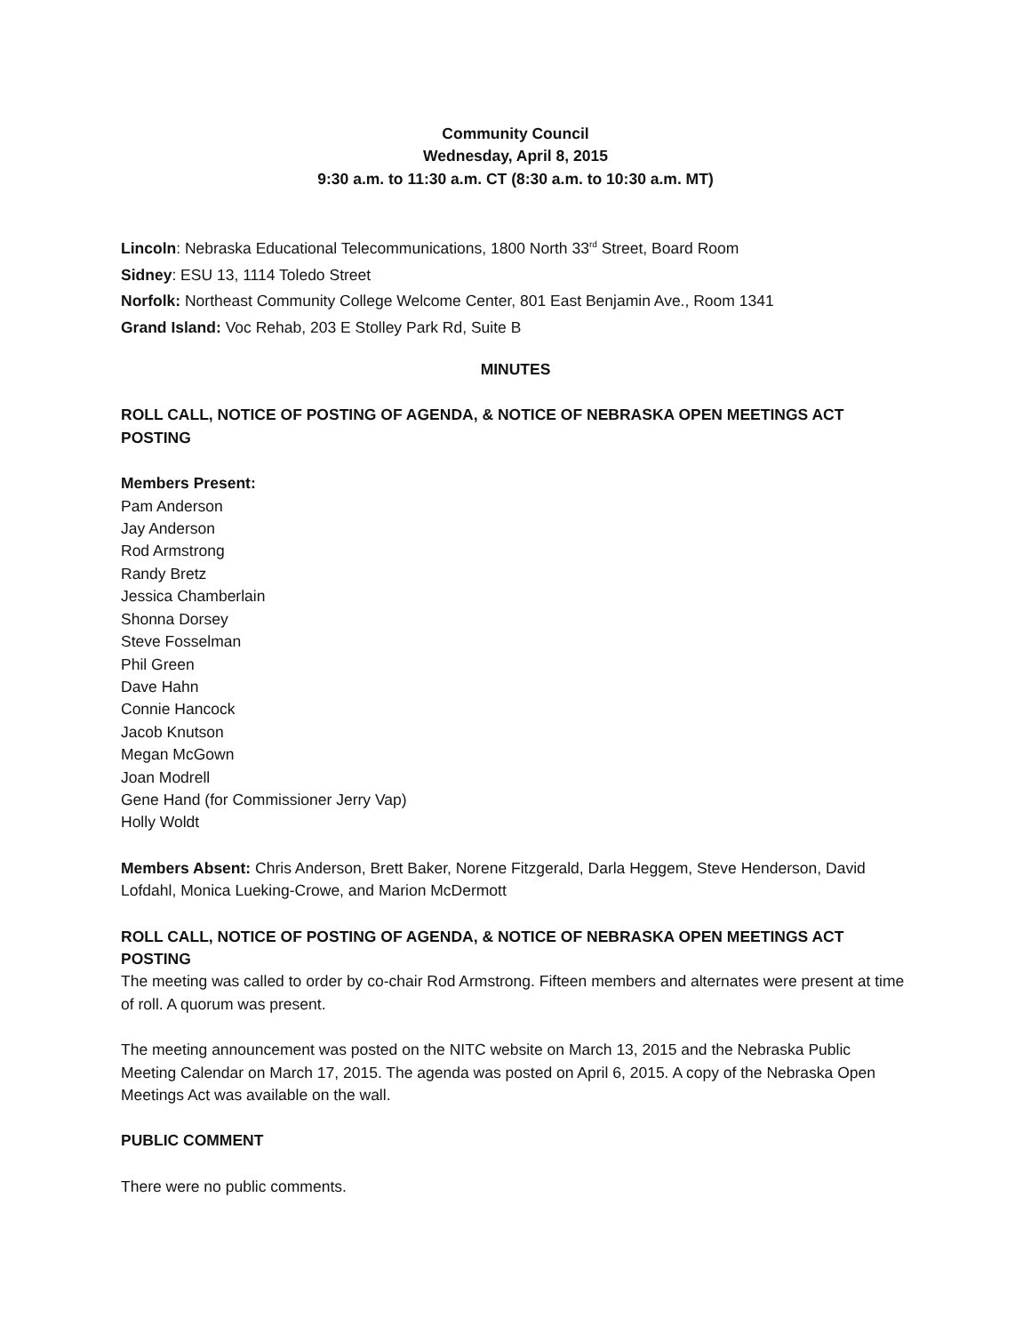Community Council
Wednesday, April 8, 2015
9:30 a.m. to 11:30 a.m. CT (8:30 a.m. to 10:30 a.m. MT)
Lincoln: Nebraska Educational Telecommunications, 1800 North 33<sup>rd</sup> Street, Board Room
Sidney: ESU 13, 1114 Toledo Street
Norfolk: Northeast Community College Welcome Center, 801 East Benjamin Ave., Room 1341
Grand Island: Voc Rehab, 203 E Stolley Park Rd, Suite B
MINUTES
ROLL CALL, NOTICE OF POSTING OF AGENDA, & NOTICE OF NEBRASKA OPEN MEETINGS ACT POSTING
Members Present:
Pam Anderson
Jay Anderson
Rod Armstrong
Randy Bretz
Jessica Chamberlain
Shonna Dorsey
Steve Fosselman
Phil Green
Dave Hahn
Connie Hancock
Jacob Knutson
Megan McGown
Joan Modrell
Gene Hand (for Commissioner Jerry Vap)
Holly Woldt
Members Absent: Chris Anderson, Brett Baker, Norene Fitzgerald, Darla Heggem, Steve Henderson, David Lofdahl, Monica Lueking-Crowe, and Marion McDermott
ROLL CALL, NOTICE OF POSTING OF AGENDA, & NOTICE OF NEBRASKA OPEN MEETINGS ACT POSTING
The meeting was called to order by co-chair Rod Armstrong. Fifteen members and alternates were present at time of roll. A quorum was present.
The meeting announcement was posted on the NITC website on March 13, 2015 and the Nebraska Public Meeting Calendar on March 17, 2015. The agenda was posted on April 6, 2015. A copy of the Nebraska Open Meetings Act was available on the wall.
PUBLIC COMMENT
There were no public comments.